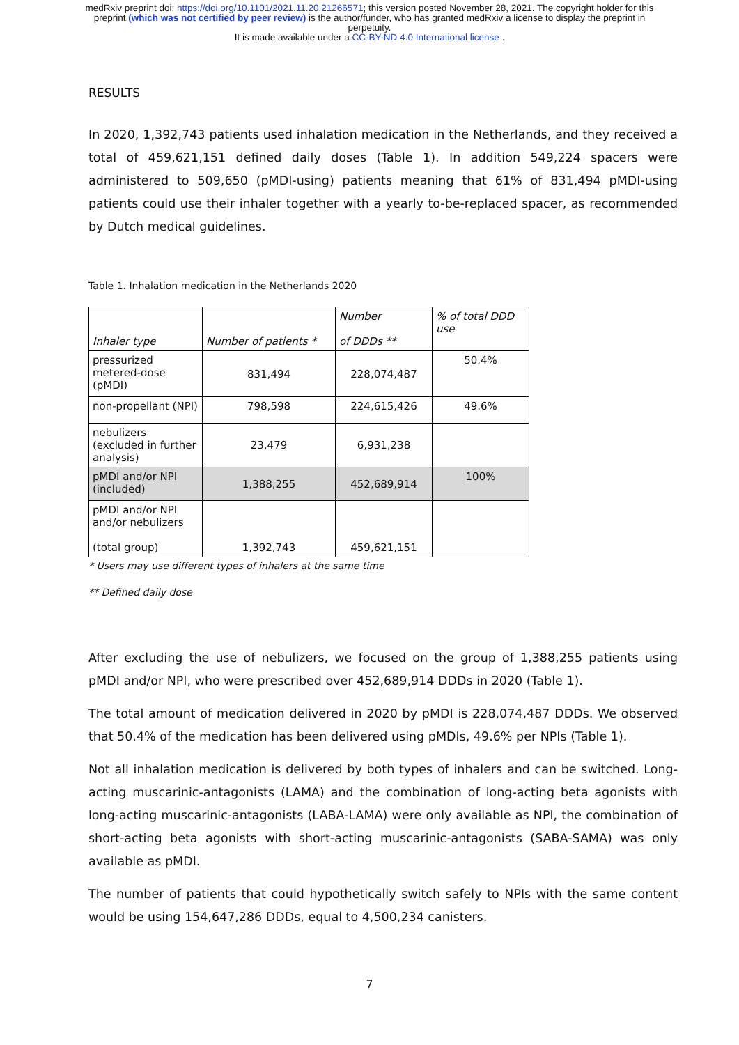medRxiv preprint doi: https://doi.org/10.1101/2021.11.20.21266571; this version posted November 28, 2021. The copyright holder for this
preprint (which was not certified by peer review) is the author/funder, who has granted medRxiv a license to display the preprint in
perpetuity.
It is made available under a CC-BY-ND 4.0 International license .
RESULTS
In 2020, 1,392,743 patients used inhalation medication in the Netherlands, and they received a total of 459,621,151 defined daily doses (Table 1). In addition 549,224 spacers were administered to 509,650 (pMDI-using) patients meaning that 61% of 831,494 pMDI-using patients could use their inhaler together with a yearly to-be-replaced spacer, as recommended by Dutch medical guidelines.
Table 1. Inhalation medication in the Netherlands 2020
| Inhaler type | Number of patients * | Number of DDDs ** | % of total DDD use |
| pressurized metered-dose (pMDI) | 831,494 | 228,074,487 | 50.4% |
| non-propellant (NPI) | 798,598 | 224,615,426 | 49.6% |
| nebulizers (excluded in further analysis) | 23,479 | 6,931,238 | |
| pMDI and/or NPI (included) | 1,388,255 | 452,689,914 | 100% |
| pMDI and/or NPI and/or nebulizers (total group) | 1,392,743 | 459,621,151 | |
* Users may use different types of inhalers at the same time
** Defined daily dose
After excluding the use of nebulizers, we focused on the group of 1,388,255 patients using pMDI and/or NPI, who were prescribed over 452,689,914 DDDs in 2020 (Table 1).
The total amount of medication delivered in 2020 by pMDI is 228,074,487 DDDs. We observed that 50.4% of the medication has been delivered using pMDIs, 49.6% per NPIs (Table 1).
Not all inhalation medication is delivered by both types of inhalers and can be switched. Long-acting muscarinic-antagonists (LAMA) and the combination of long-acting beta agonists with long-acting muscarinic-antagonists (LABA-LAMA) were only available as NPI, the combination of short-acting beta agonists with short-acting muscarinic-antagonists (SABA-SAMA) was only available as pMDI.
The number of patients that could hypothetically switch safely to NPIs with the same content would be using 154,647,286 DDDs, equal to 4,500,234 canisters.
7